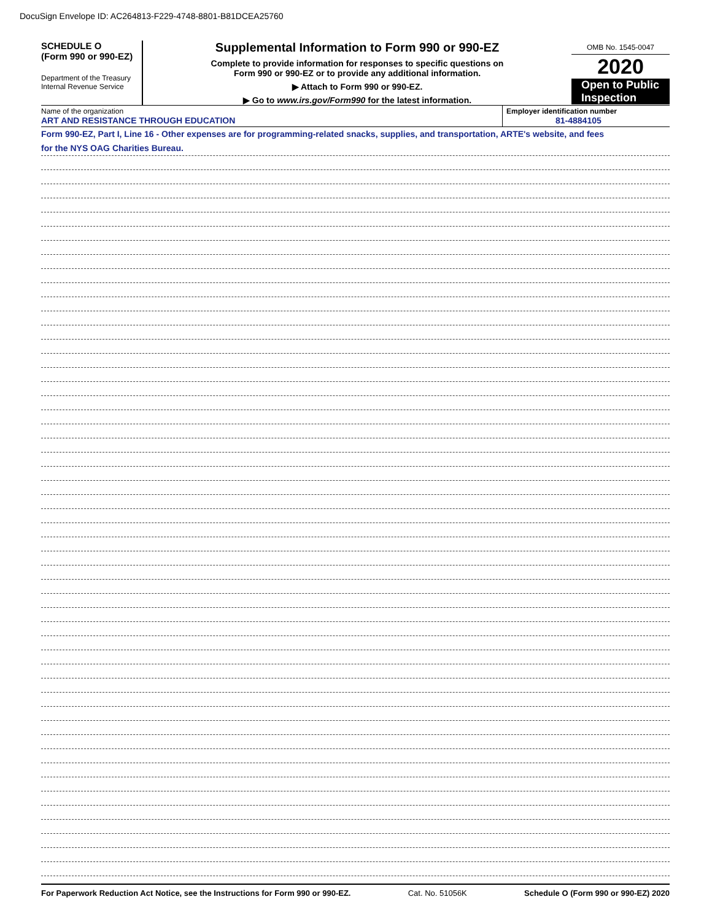DocuSign Envelope ID: AC264813-F229-4748-8801-B81DCEA25760
SCHEDULE O
(Form 990 or 990-EZ)
Department of the Treasury
Internal Revenue Service
Supplemental Information to Form 990 or 990-EZ
Complete to provide information for responses to specific questions on
Form 990 or 990-EZ or to provide any additional information.
▶ Attach to Form 990 or 990-EZ.
▶ Go to www.irs.gov/Form990 for the latest information.
OMB No. 1545-0047
2020
Open to Public
Inspection
Name of the organization
ART AND RESISTANCE THROUGH EDUCATION
Employer identification number
81-4884105
Form 990-EZ, Part I, Line 16 - Other expenses are for programming-related snacks, supplies, and transportation, ARTE's website, and fees
for the NYS OAG Charities Bureau.
For Paperwork Reduction Act Notice, see the Instructions for Form 990 or 990-EZ. Cat. No. 51056K Schedule O (Form 990 or 990-EZ) 2020